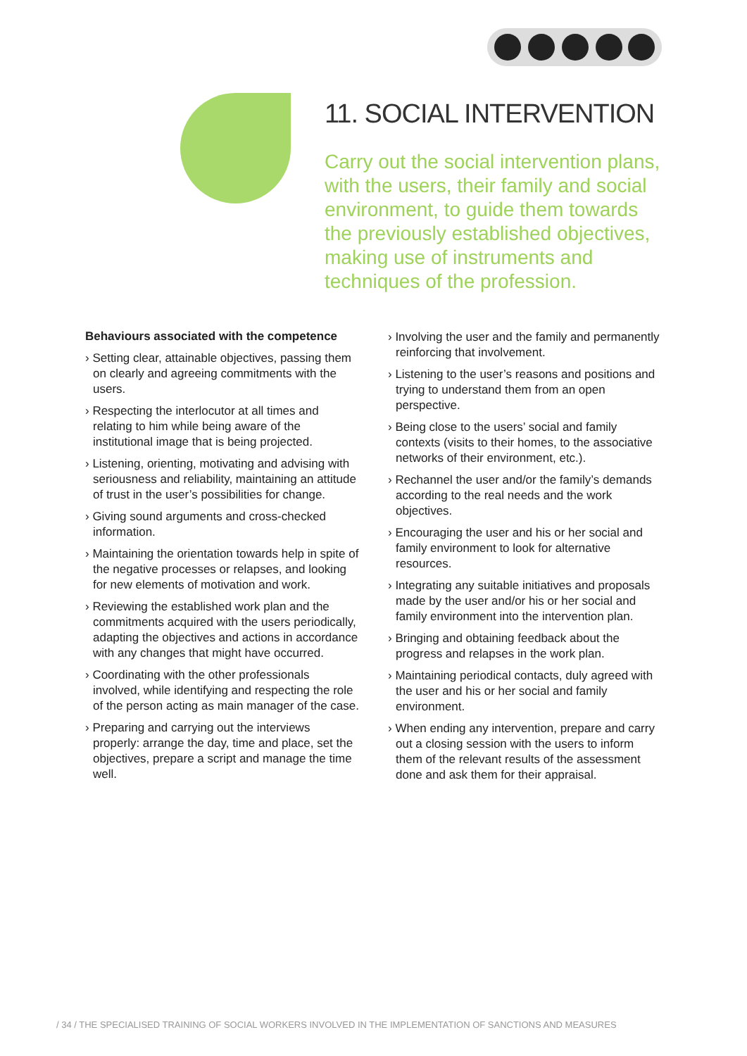11. SOCIAL INTERVENTION
Carry out the social intervention plans, with the users, their family and social environment, to guide them towards the previously established objectives, making use of instruments and techniques of the profession.
Behaviours associated with the competence
› Setting clear, attainable objectives, passing them on clearly and agreeing commitments with the users.
› Respecting the interlocutor at all times and relating to him while being aware of the institutional image that is being projected.
› Listening, orienting, motivating and advising with seriousness and reliability, maintaining an attitude of trust in the user’s possibilities for change.
› Giving sound arguments and cross-checked information.
› Maintaining the orientation towards help in spite of the negative processes or relapses, and looking for new elements of motivation and work.
› Reviewing the established work plan and the commitments acquired with the users periodically, adapting the objectives and actions in accordance with any changes that might have occurred.
› Coordinating with the other professionals involved, while identifying and respecting the role of the person acting as main manager of the case.
› Preparing and carrying out the interviews properly: arrange the day, time and place, set the objectives, prepare a script and manage the time well.
› Involving the user and the family and permanently reinforcing that involvement.
› Listening to the user’s reasons and positions and trying to understand them from an open perspective.
› Being close to the users’ social and family contexts (visits to their homes, to the associative networks of their environment, etc.).
› Rechannel the user and/or the family’s demands according to the real needs and the work objectives.
› Encouraging the user and his or her social and family environment to look for alternative resources.
› Integrating any suitable initiatives and proposals made by the user and/or his or her social and family environment into the intervention plan.
› Bringing and obtaining feedback about the progress and relapses in the work plan.
› Maintaining periodical contacts, duly agreed with the user and his or her social and family environment.
› When ending any intervention, prepare and carry out a closing session with the users to inform them of the relevant results of the assessment done and ask them for their appraisal.
/ 34 / THE SPECIALISED TRAINING OF SOCIAL WORKERS INVOLVED IN THE IMPLEMENTATION OF SANCTIONS AND MEASURES